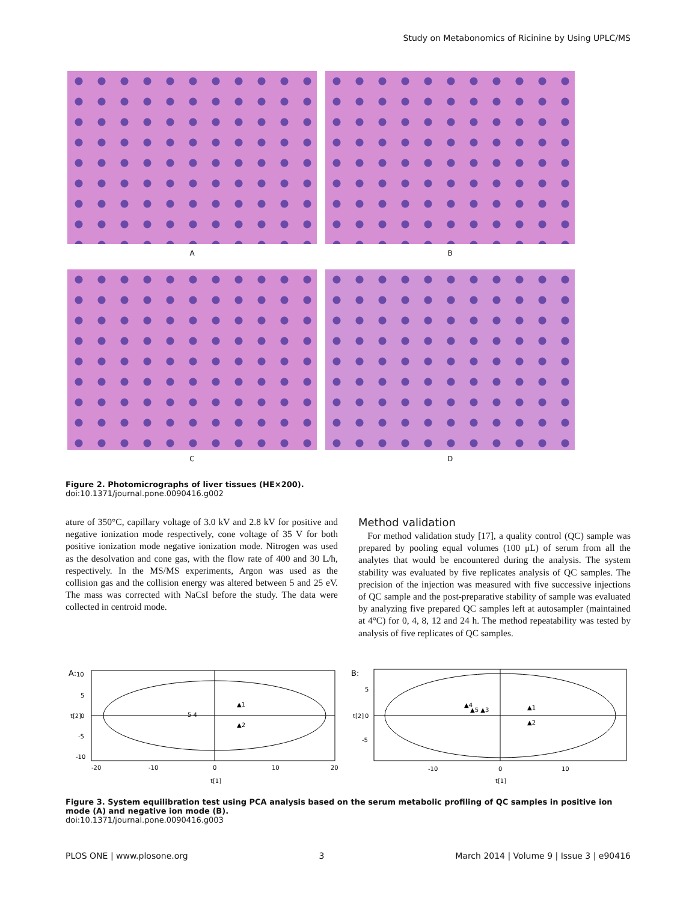Study on Metabonomics of Ricinine by Using UPLC/MS
A
B
C
D
Figure 2. Photomicrographs of liver tissues (HE×200).
doi:10.1371/journal.pone.0090416.g002
ature of 350°C, capillary voltage of 3.0 kV and 2.8 kV for positive and negative ionization mode respectively, cone voltage of 35 V for both positive ionization mode negative ionization mode. Nitrogen was used as the desolvation and cone gas, with the flow rate of 400 and 30 L/h, respectively. In the MS/MS experiments, Argon was used as the collision gas and the collision energy was altered between 5 and 25 eV. The mass was corrected with NaCsI before the study. The data were collected in centroid mode.
Method validation
For method validation study [17], a quality control (QC) sample was prepared by pooling equal volumes (100 μL) of serum from all the analytes that would be encountered during the analysis. The system stability was evaluated by five replicates analysis of QC samples. The precision of the injection was measured with five successive injections of QC sample and the post-preparative stability of sample was evaluated by analyzing five prepared QC samples left at autosampler (maintained at 4°C) for 0, 4, 8, 12 and 24 h. The method repeatability was tested by analysis of five replicates of QC samples.
A:
10
5
0
-5
-10
5 4
▲1
▲2
-20
-10
0
10
20
t[1]
t[2]
B:
5
0
-5
▲4
▲5 ▲3
▲1
▲2
-10
0
10
t[1]
t[2]
Figure 3. System equilibration test using PCA analysis based on the serum metabolic profiling of QC samples in positive ion mode (A) and negative ion mode (B).
doi:10.1371/journal.pone.0090416.g003
PLOS ONE | www.plosone.org 3 March 2014 | Volume 9 | Issue 3 | e90416